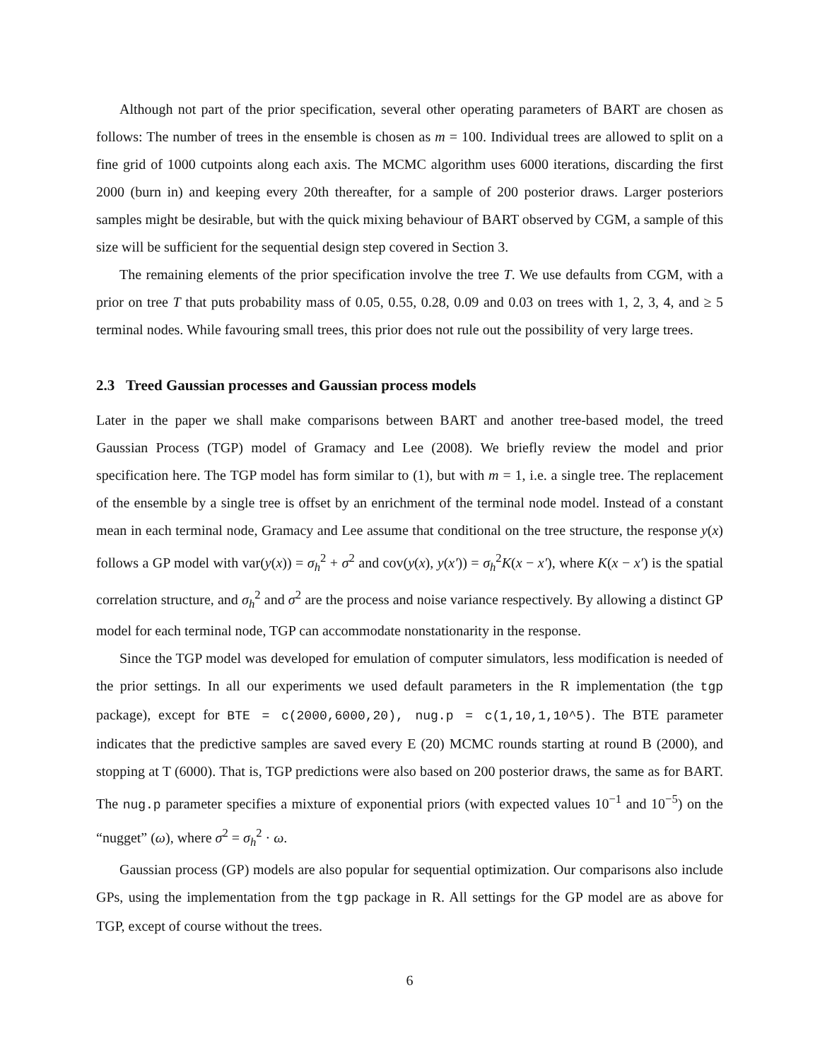Although not part of the prior specification, several other operating parameters of BART are chosen as follows: The number of trees in the ensemble is chosen as m = 100. Individual trees are allowed to split on a fine grid of 1000 cutpoints along each axis. The MCMC algorithm uses 6000 iterations, discarding the first 2000 (burn in) and keeping every 20th thereafter, for a sample of 200 posterior draws. Larger posteriors samples might be desirable, but with the quick mixing behaviour of BART observed by CGM, a sample of this size will be sufficient for the sequential design step covered in Section 3.
The remaining elements of the prior specification involve the tree T. We use defaults from CGM, with a prior on tree T that puts probability mass of 0.05, 0.55, 0.28, 0.09 and 0.03 on trees with 1, 2, 3, 4, and ≥ 5 terminal nodes. While favouring small trees, this prior does not rule out the possibility of very large trees.
2.3 Treed Gaussian processes and Gaussian process models
Later in the paper we shall make comparisons between BART and another tree-based model, the treed Gaussian Process (TGP) model of Gramacy and Lee (2008). We briefly review the model and prior specification here. The TGP model has form similar to (1), but with m = 1, i.e. a single tree. The replacement of the ensemble by a single tree is offset by an enrichment of the terminal node model. Instead of a constant mean in each terminal node, Gramacy and Lee assume that conditional on the tree structure, the response y(x) follows a GP model with var(y(x)) = σ<sub>h</sub><sup>2</sup> + σ<sup>2</sup> and cov(y(x), y(x′)) = σ<sub>h</sub><sup>2</sup>K(x − x′), where K(x − x′) is the spatial correlation structure, and σ<sub>h</sub><sup>2</sup> and σ<sup>2</sup> are the process and noise variance respectively. By allowing a distinct GP model for each terminal node, TGP can accommodate nonstationarity in the response.
Since the TGP model was developed for emulation of computer simulators, less modification is needed of the prior settings. In all our experiments we used default parameters in the R implementation (the tgp package), except for BTE = c(2000,6000,20), nug.p = c(1,10,1,10^5). The BTE parameter indicates that the predictive samples are saved every E (20) MCMC rounds starting at round B (2000), and stopping at T (6000). That is, TGP predictions were also based on 200 posterior draws, the same as for BART. The nug.p parameter specifies a mixture of exponential priors (with expected values 10<sup>−1</sup> and 10<sup>−5</sup>) on the “nugget” (ω), where σ<sup>2</sup> = σ<sub>h</sub><sup>2</sup> · ω.
Gaussian process (GP) models are also popular for sequential optimization. Our comparisons also include GPs, using the implementation from the tgp package in R. All settings for the GP model are as above for TGP, except of course without the trees.
6